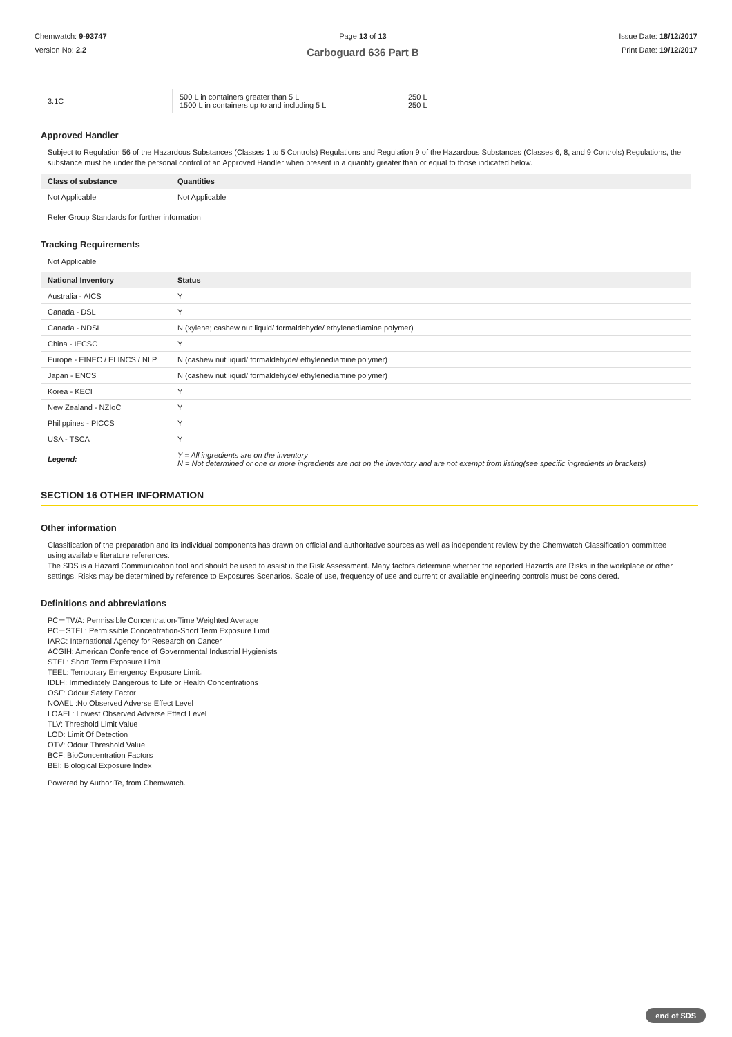Chemwatch: 9-93747
Version No: 2.2
Page 13 of 13
Carboguard 636 Part B
Issue Date: 18/12/2017
Print Date: 19/12/2017
| 3.1C | 500 L in containers greater than 5 L 1500 L in containers up to and including 5 L | 250 L 250 L |
Approved Handler
Subject to Regulation 56 of the Hazardous Substances (Classes 1 to 5 Controls) Regulations and Regulation 9 of the Hazardous Substances (Classes 6, 8, and 9 Controls) Regulations, the substance must be under the personal control of an Approved Handler when present in a quantity greater than or equal to those indicated below.
| Class of substance | Quantities |
| --- | --- |
| Not Applicable | Not Applicable |
Refer Group Standards for further information
Tracking Requirements
Not Applicable
| National Inventory | Status |
| --- | --- |
| Australia - AICS | Y |
| Canada - DSL | Y |
| Canada - NDSL | N (xylene; cashew nut liquid/ formaldehyde/ ethylenediamine polymer) |
| China - IECSC | Y |
| Europe - EINEC / ELINCS / NLP | N (cashew nut liquid/ formaldehyde/ ethylenediamine polymer) |
| Japan - ENCS | N (cashew nut liquid/ formaldehyde/ ethylenediamine polymer) |
| Korea - KECI | Y |
| New Zealand - NZIoC | Y |
| Philippines - PICCS | Y |
| USA - TSCA | Y |
| Legend: | Y = All ingredients are on the inventory N = Not determined or one or more ingredients are not on the inventory and are not exempt from listing(see specific ingredients in brackets) |
SECTION 16 OTHER INFORMATION
Other information
Classification of the preparation and its individual components has drawn on official and authoritative sources as well as independent review by the Chemwatch Classification committee using available literature references.
The SDS is a Hazard Communication tool and should be used to assist in the Risk Assessment. Many factors determine whether the reported Hazards are Risks in the workplace or other settings. Risks may be determined by reference to Exposures Scenarios. Scale of use, frequency of use and current or available engineering controls must be considered.
Definitions and abbreviations
PC－TWA: Permissible Concentration-Time Weighted Average
PC－STEL: Permissible Concentration-Short Term Exposure Limit
IARC: International Agency for Research on Cancer
ACGIH: American Conference of Governmental Industrial Hygienists
STEL: Short Term Exposure Limit
TEEL: Temporary Emergency Exposure Limit。
IDLH: Immediately Dangerous to Life or Health Concentrations
OSF: Odour Safety Factor
NOAEL :No Observed Adverse Effect Level
LOAEL: Lowest Observed Adverse Effect Level
TLV: Threshold Limit Value
LOD: Limit Of Detection
OTV: Odour Threshold Value
BCF: BioConcentration Factors
BEI: Biological Exposure Index
Powered by AuthorITe, from Chemwatch.
end of SDS